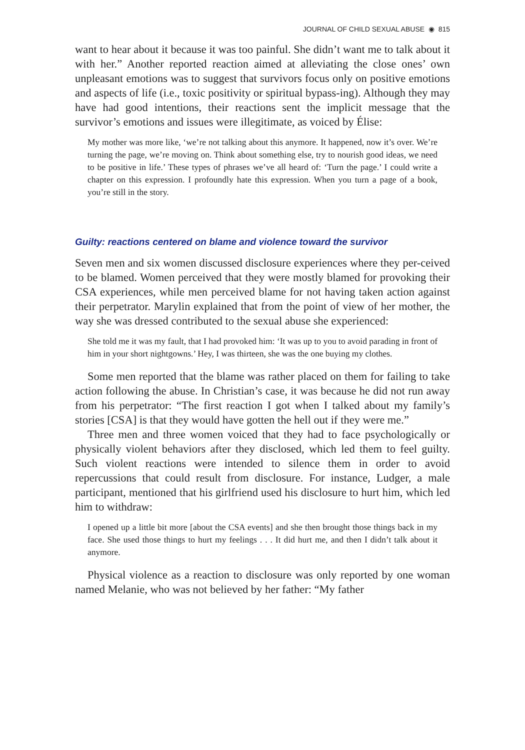JOURNAL OF CHILD SEXUAL ABUSE ◉ 815
want to hear about it because it was too painful. She didn’t want me to talk about it with her.” Another reported reaction aimed at alleviating the close ones’ own unpleasant emotions was to suggest that survivors focus only on positive emotions and aspects of life (i.e., toxic positivity or spiritual bypass-ing). Although they may have had good intentions, their reactions sent the implicit message that the survivor’s emotions and issues were illegitimate, as voiced by Élise:
My mother was more like, ‘we’re not talking about this anymore. It happened, now it’s over. We’re turning the page, we’re moving on. Think about something else, try to nourish good ideas, we need to be positive in life.’ These types of phrases we’ve all heard of: ‘Turn the page.’ I could write a chapter on this expression. I profoundly hate this expression. When you turn a page of a book, you’re still in the story.
Guilty: reactions centered on blame and violence toward the survivor
Seven men and six women discussed disclosure experiences where they per-ceived to be blamed. Women perceived that they were mostly blamed for provoking their CSA experiences, while men perceived blame for not having taken action against their perpetrator. Marylin explained that from the point of view of her mother, the way she was dressed contributed to the sexual abuse she experienced:
She told me it was my fault, that I had provoked him: ‘It was up to you to avoid parading in front of him in your short nightgowns.’ Hey, I was thirteen, she was the one buying my clothes.
Some men reported that the blame was rather placed on them for failing to take action following the abuse. In Christian’s case, it was because he did not run away from his perpetrator: “The first reaction I got when I talked about my family’s stories [CSA] is that they would have gotten the hell out if they were me.”
Three men and three women voiced that they had to face psychologically or physically violent behaviors after they disclosed, which led them to feel guilty. Such violent reactions were intended to silence them in order to avoid repercussions that could result from disclosure. For instance, Ludger, a male participant, mentioned that his girlfriend used his disclosure to hurt him, which led him to withdraw:
I opened up a little bit more [about the CSA events] and she then brought those things back in my face. She used those things to hurt my feelings . . . It did hurt me, and then I didn’t talk about it anymore.
Physical violence as a reaction to disclosure was only reported by one woman named Melanie, who was not believed by her father: “My father